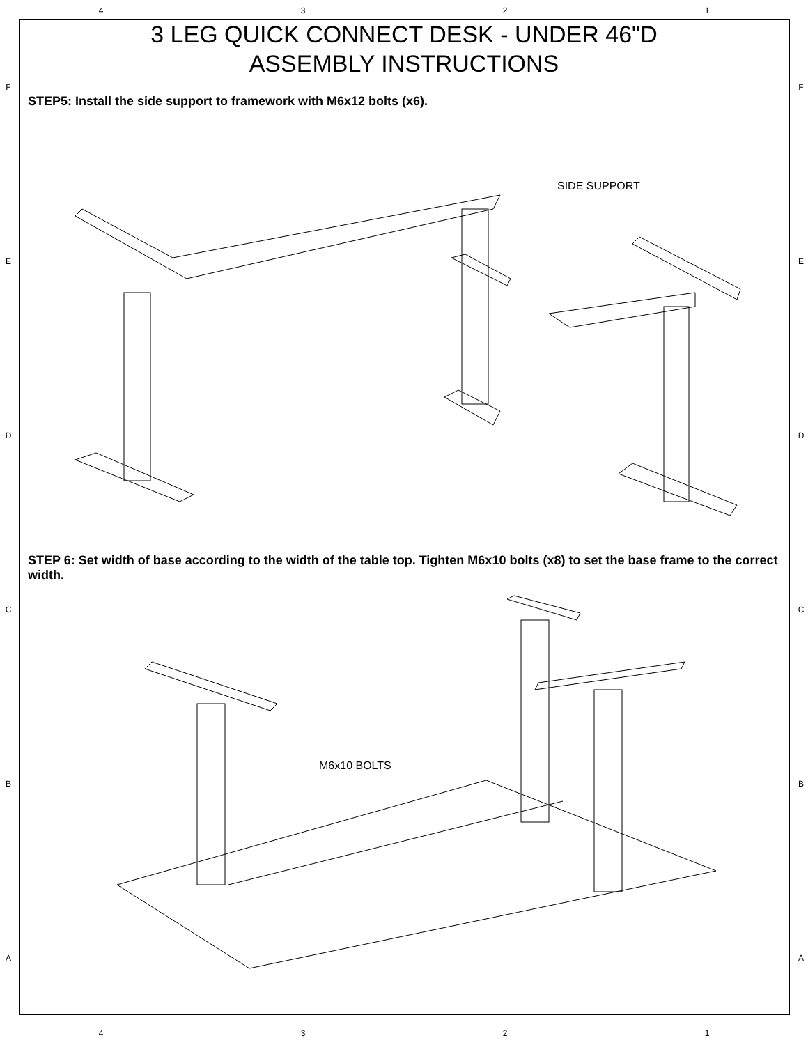4321
F
E
D
C
B
A
F
E
D
C
B
A
3 LEG QUICK CONNECT DESK - UNDER 46"D
ASSEMBLY INSTRUCTIONS
STEP5: Install the side support to framework with M6x12 bolts (x6).
SIDE SUPPORT
STEP 6: Set width of base according to the width of the table top. Tighten M6x10 bolts (x8) to set the base frame to the correct width.
M6x10 BOLTS
4321